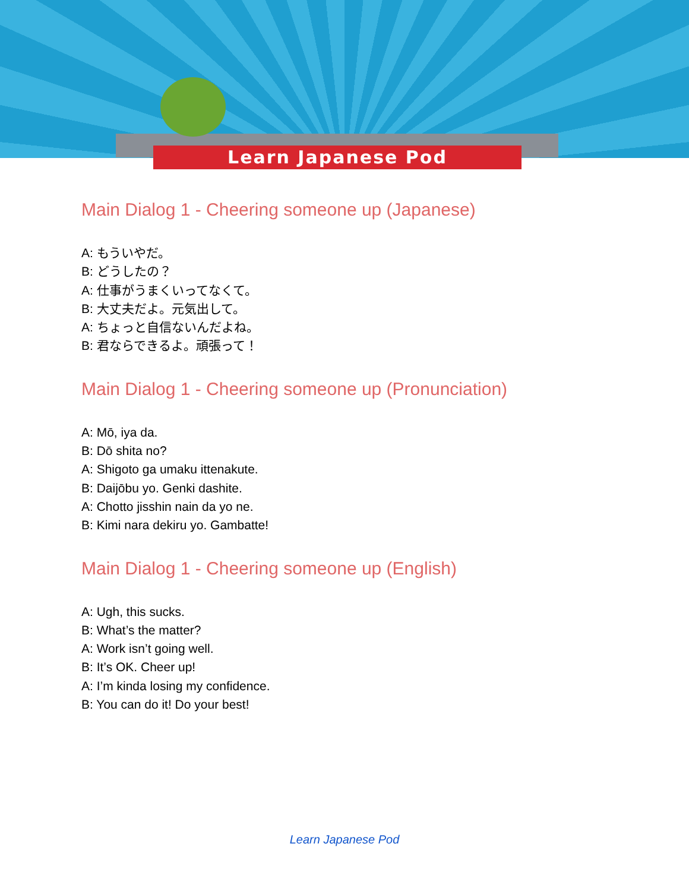Learn Japanese Pod
Main Dialog 1 - Cheering someone up (Japanese)
A: もういやだ。
B: どうしたの？
A: 仕事がうまくいってなくて。
B: 大丈夫だよ。元気出して。
A: ちょっと自信ないんだよね。
B: 君ならできるよ。頑張って！
Main Dialog 1 - Cheering someone up (Pronunciation)
A: Mō, iya da.
B: Dō shita no?
A: Shigoto ga umaku ittenakute.
B: Daijōbu yo. Genki dashite.
A: Chotto jisshin nain da yo ne.
B: Kimi nara dekiru yo. Gambatte!
Main Dialog 1 - Cheering someone up (English)
A: Ugh, this sucks.
B: What’s the matter?
A: Work isn’t going well.
B: It’s OK. Cheer up!
A: I’m kinda losing my confidence.
B: You can do it! Do your best!
Learn Japanese Pod